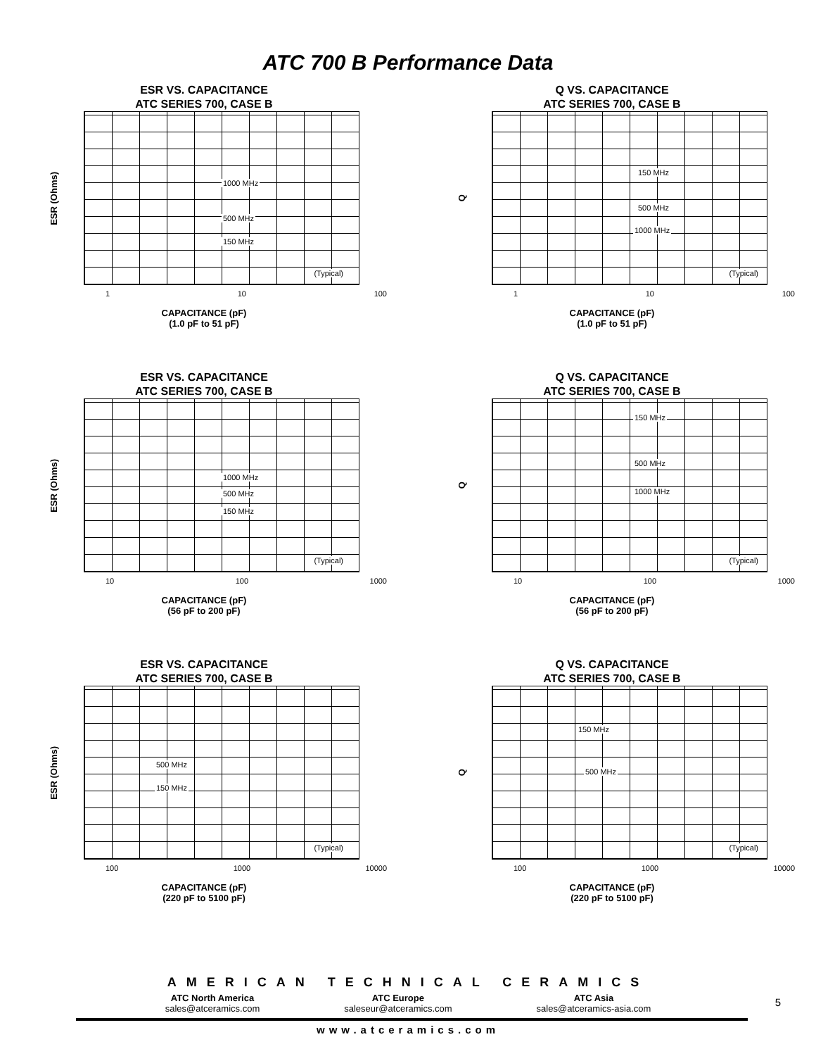ATC 700 B Performance Data
ESR VS. CAPACITANCE
ATC SERIES 700, CASE B
ESR (Ohms)
1000 MHz
500 MHz
150 MHz
(Typical)
1 10 100
CAPACITANCE (pF)
(1.0 pF to 51 pF)
Q VS. CAPACITANCE
ATC SERIES 700, CASE B
Q
150 MHz
500 MHz
1000 MHz
(Typical)
1 10 100
CAPACITANCE (pF)
(1.0 pF to 51 pF)
ESR VS. CAPACITANCE
ATC SERIES 700, CASE B
ESR (Ohms)
1000 MHz
500 MHz
150 MHz
(Typical)
10 100 1000
CAPACITANCE (pF)
(56 pF to 200 pF)
Q VS. CAPACITANCE
ATC SERIES 700, CASE B
Q
150 MHz
500 MHz
1000 MHz
(Typical)
10 100 1000
CAPACITANCE (pF)
(56 pF to 200 pF)
ESR VS. CAPACITANCE
ATC SERIES 700, CASE B
ESR (Ohms)
500 MHz
150 MHz
(Typical)
100 1000 10000
CAPACITANCE (pF)
(220 pF to 5100 pF)
Q VS. CAPACITANCE
ATC SERIES 700, CASE B
Q
150 MHz
500 MHz
(Typical)
100 1000 10000
CAPACITANCE (pF)
(220 pF to 5100 pF)
AMERICAN TECHNICAL CERAMICS
ATC North America
sales@atceramics.com
ATC Europe
saleseur@atceramics.com
ATC Asia
sales@atceramics-asia.com
www.atceramics.com
5